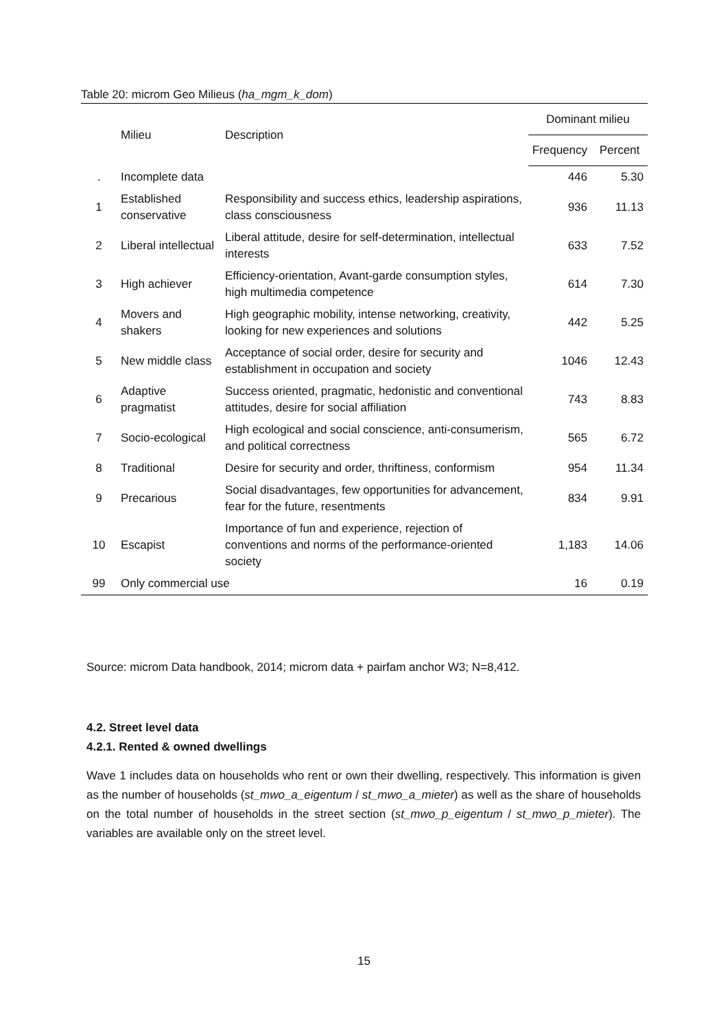Table 20: microm Geo Milieus (ha_mgm_k_dom)
| | Milieu | Description | Dominant milieu | |
| --- | --- | --- | --- | --- |
| | | | Frequency | Percent |
| . | Incomplete data | | 446 | 5.30 |
| 1 | Established conservative | Responsibility and success ethics, leadership aspirations, class consciousness | 936 | 11.13 |
| 2 | Liberal intellectual | Liberal attitude, desire for self-determination, intellectual interests | 633 | 7.52 |
| 3 | High achiever | Efficiency-orientation, Avant-garde consumption styles, high multimedia competence | 614 | 7.30 |
| 4 | Movers and shakers | High geographic mobility, intense networking, creativity, looking for new experiences and solutions | 442 | 5.25 |
| 5 | New middle class | Acceptance of social order, desire for security and establishment in occupation and society | 1046 | 12.43 |
| 6 | Adaptive pragmatist | Success oriented, pragmatic, hedonistic and conventional attitudes, desire for social affiliation | 743 | 8.83 |
| 7 | Socio-ecological | High ecological and social conscience, anti-consumerism, and political correctness | 565 | 6.72 |
| 8 | Traditional | Desire for security and order, thriftiness, conformism | 954 | 11.34 |
| 9 | Precarious | Social disadvantages, few opportunities for advancement, fear for the future, resentments | 834 | 9.91 |
| 10 | Escapist | Importance of fun and experience, rejection of conventions and norms of the performance-oriented society | 1,183 | 14.06 |
| 99 | Only commercial use | | 16 | 0.19 |
Source: microm Data handbook, 2014; microm data + pairfam anchor W3; N=8,412.
4.2. Street level data
4.2.1. Rented & owned dwellings
Wave 1 includes data on households who rent or own their dwelling, respectively. This information is given as the number of households (st_mwo_a_eigentum / st_mwo_a_mieter) as well as the share of households on the total number of households in the street section (st_mwo_p_eigentum / st_mwo_p_mieter). The variables are available only on the street level.
15